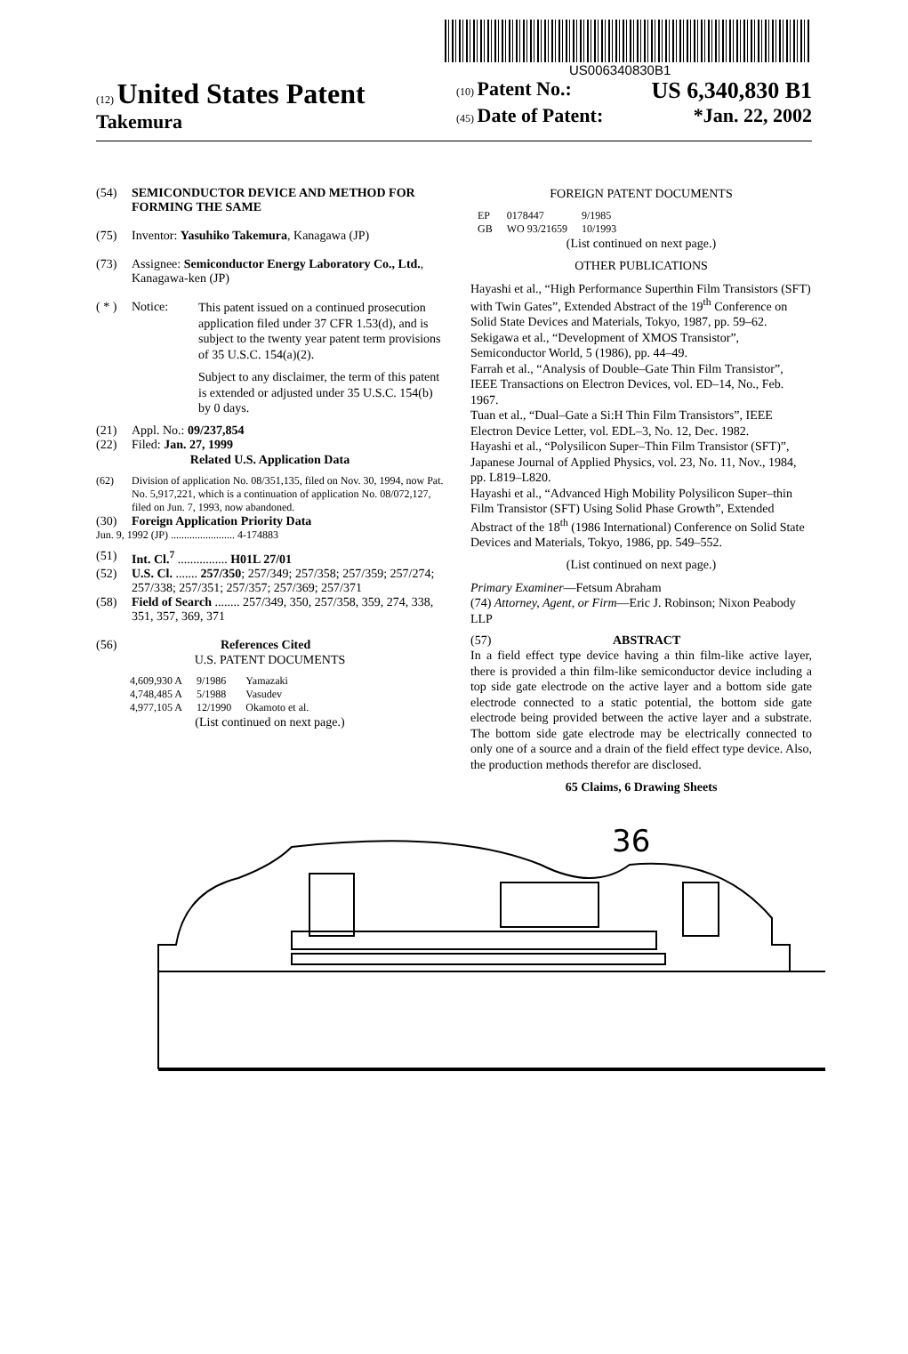US006340830B1
(12) United States Patent
Takemura
(10) Patent No.: US 6,340,830 B1
(45) Date of Patent: *Jan. 22, 2002
(54) SEMICONDUCTOR DEVICE AND METHOD FOR FORMING THE SAME
(75) Inventor: Yasuhiko Takemura, Kanagawa (JP)
(73) Assignee: Semiconductor Energy Laboratory Co., Ltd., Kanagawa-ken (JP)
( * ) Notice:
This patent issued on a continued prosecution application filed under 37 CFR 1.53(d), and is subject to the twenty year patent term provisions of 35 U.S.C. 154(a)(2).
Subject to any disclaimer, the term of this patent is extended or adjusted under 35 U.S.C. 154(b) by 0 days.
(21) Appl. No.: 09/237,854
(22) Filed: Jan. 27, 1999
Related U.S. Application Data
(62) Division of application No. 08/351,135, filed on Nov. 30, 1994, now Pat. No. 5,917,221, which is a continuation of application No. 08/072,127, filed on Jun. 7, 1993, now abandoned.
(30) Foreign Application Priority Data
Jun. 9, 1992 (JP) ........................ 4-174883
(51) Int. Cl.<sup>7</sup> ................ H01L 27/01
(52) U.S. Cl. ....... 257/350; 257/349; 257/358; 257/359; 257/274; 257/338; 257/351; 257/357; 257/369; 257/371
(58) Field of Search ........ 257/349, 350, 257/358, 359, 274, 338, 351, 357, 369, 371
(56) References Cited
U.S. PATENT DOCUMENTS
| 4,609,930 A | 9/1986 | Yamazaki |
| 4,748,485 A | 5/1988 | Vasudev |
| 4,977,105 A | 12/1990 | Okamoto et al. |
(List continued on next page.)
FOREIGN PATENT DOCUMENTS
| EP | 0178447 | 9/1985 |
| GB | WO 93/21659 | 10/1993 |
(List continued on next page.)
OTHER PUBLICATIONS
Hayashi et al., “High Performance Superthin Film Transistors (SFT) with Twin Gates”, Extended Abstract of the 19<sup>th</sup> Conference on Solid State Devices and Materials, Tokyo, 1987, pp. 59–62.
Sekigawa et al., “Development of XMOS Transistor”, Semiconductor World, 5 (1986), pp. 44–49.
Farrah et al., “Analysis of Double–Gate Thin Film Transistor”, IEEE Transactions on Electron Devices, vol. ED–14, No., Feb. 1967.
Tuan et al., “Dual–Gate a Si:H Thin Film Transistors”, IEEE Electron Device Letter, vol. EDL–3, No. 12, Dec. 1982.
Hayashi et al., “Polysilicon Super–Thin Film Transistor (SFT)”, Japanese Journal of Applied Physics, vol. 23, No. 11, Nov., 1984, pp. L819–L820.
Hayashi et al., “Advanced High Mobility Polysilicon Super–thin Film Transistor (SFT) Using Solid Phase Growth”, Extended Abstract of the 18<sup>th</sup> (1986 International) Conference on Solid State Devices and Materials, Tokyo, 1986, pp. 549–552.
(List continued on next page.)
Primary Examiner—Fetsum Abraham
(74) Attorney, Agent, or Firm—Eric J. Robinson; Nixon Peabody LLP
(57) ABSTRACT
In a field effect type device having a thin film-like active layer, there is provided a thin film-like semiconductor device including a top side gate electrode on the active layer and a bottom side gate electrode connected to a static potential, the bottom side gate electrode being provided between the active layer and a substrate. The bottom side gate electrode may be electrically connected to only one of a source and a drain of the field effect type device. Also, the production methods therefor are disclosed.
65 Claims, 6 Drawing Sheets
36